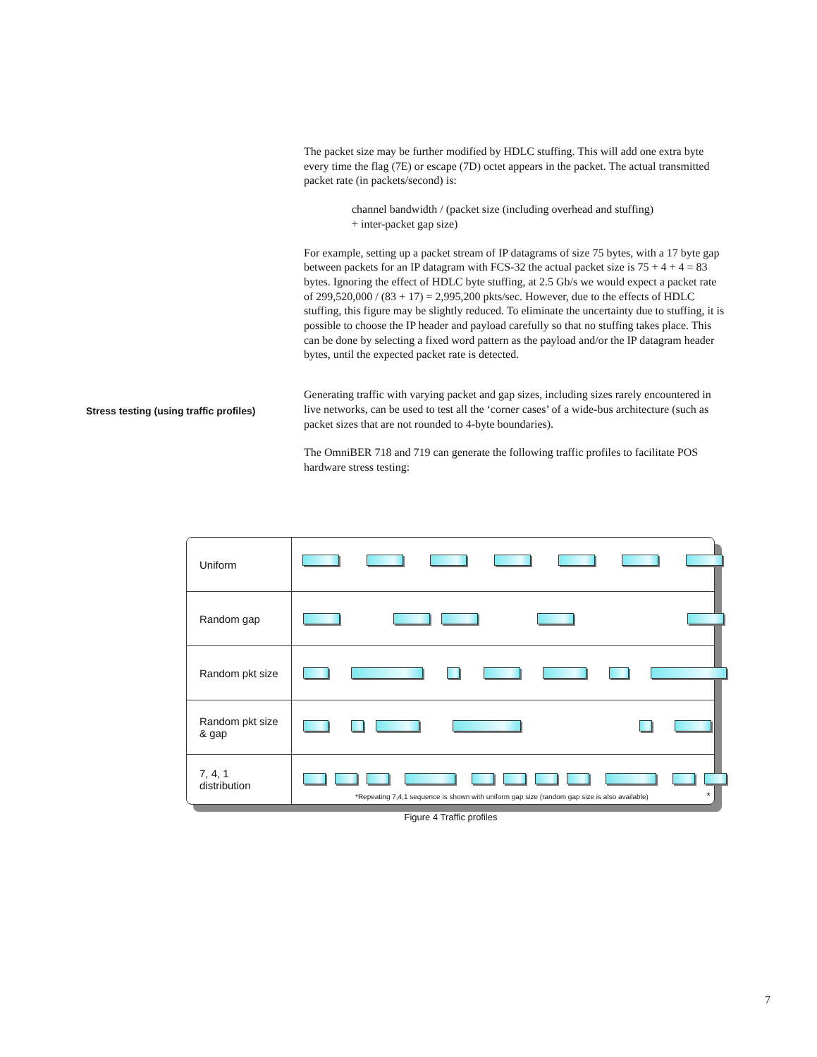The packet size may be further modified by HDLC stuffing. This will add one extra byte every time the flag (7E) or escape (7D) octet appears in the packet. The actual transmitted packet rate (in packets/second) is:
channel bandwidth / (packet size (including overhead and stuffing)
+ inter-packet gap size)
For example, setting up a packet stream of IP datagrams of size 75 bytes, with a 17 byte gap between packets for an IP datagram with FCS-32 the actual packet size is 75 + 4 + 4 = 83 bytes. Ignoring the effect of HDLC byte stuffing, at 2.5 Gb/s we would expect a packet rate of 299,520,000 / (83 + 17) = 2,995,200 pkts/sec. However, due to the effects of HDLC stuffing, this figure may be slightly reduced. To eliminate the uncertainty due to stuffing, it is possible to choose the IP header and payload carefully so that no stuffing takes place. This can be done by selecting a fixed word pattern as the payload and/or the IP datagram header bytes, until the expected packet rate is detected.
Generating traffic with varying packet and gap sizes, including sizes rarely encountered in live networks, can be used to test all the ‘corner cases’ of a wide-bus architecture (such as packet sizes that are not rounded to 4-byte boundaries).
The OmniBER 718 and 719 can generate the following traffic profiles to facilitate POS hardware stress testing:
Stress testing (using traffic profiles)
Uniform
Random gap
Random pkt size
Random pkt size & gap
7, 4, 1 distribution
*Repeating 7,4,1 sequence is shown with uniform gap size (random gap size is also available) *
Figure 4 Traffic profiles
7